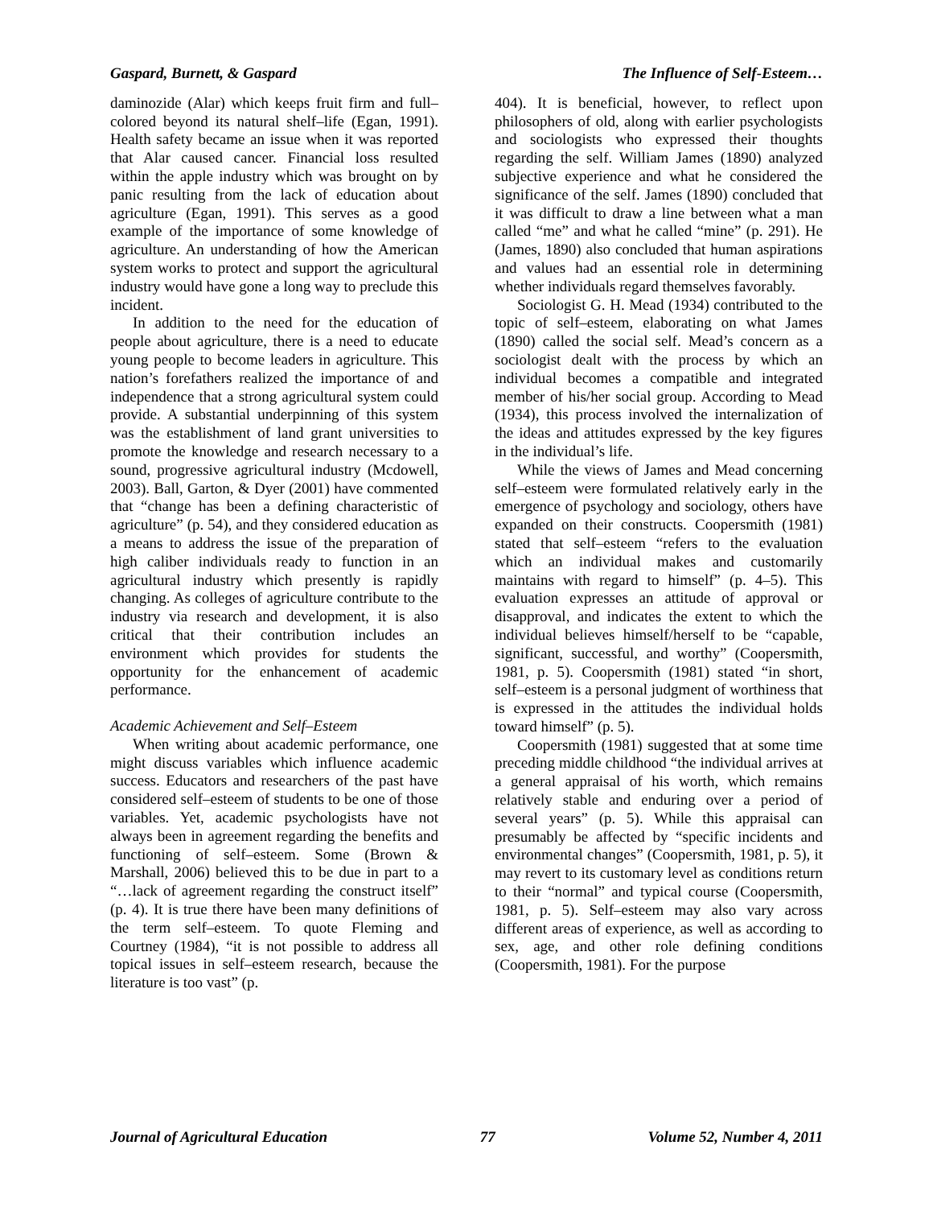Gaspard, Burnett, & Gaspard The Influence of Self-Esteem…
daminozide (Alar) which keeps fruit firm and full–colored beyond its natural shelf–life (Egan, 1991). Health safety became an issue when it was reported that Alar caused cancer. Financial loss resulted within the apple industry which was brought on by panic resulting from the lack of education about agriculture (Egan, 1991). This serves as a good example of the importance of some knowledge of agriculture. An understanding of how the American system works to protect and support the agricultural industry would have gone a long way to preclude this incident.
In addition to the need for the education of people about agriculture, there is a need to educate young people to become leaders in agriculture. This nation’s forefathers realized the importance of and independence that a strong agricultural system could provide. A substantial underpinning of this system was the establishment of land grant universities to promote the knowledge and research necessary to a sound, progressive agricultural industry (Mcdowell, 2003). Ball, Garton, & Dyer (2001) have commented that “change has been a defining characteristic of agriculture” (p. 54), and they considered education as a means to address the issue of the preparation of high caliber individuals ready to function in an agricultural industry which presently is rapidly changing. As colleges of agriculture contribute to the industry via research and development, it is also critical that their contribution includes an environment which provides for students the opportunity for the enhancement of academic performance.
Academic Achievement and Self–Esteem
When writing about academic performance, one might discuss variables which influence academic success. Educators and researchers of the past have considered self–esteem of students to be one of those variables. Yet, academic psychologists have not always been in agreement regarding the benefits and functioning of self–esteem. Some (Brown & Marshall, 2006) believed this to be due in part to a “…lack of agreement regarding the construct itself” (p. 4). It is true there have been many definitions of the term self–esteem. To quote Fleming and Courtney (1984), “it is not possible to address all topical issues in self–esteem research, because the literature is too vast” (p.
404). It is beneficial, however, to reflect upon philosophers of old, along with earlier psychologists and sociologists who expressed their thoughts regarding the self. William James (1890) analyzed subjective experience and what he considered the significance of the self. James (1890) concluded that it was difficult to draw a line between what a man called “me” and what he called “mine” (p. 291). He (James, 1890) also concluded that human aspirations and values had an essential role in determining whether individuals regard themselves favorably.
Sociologist G. H. Mead (1934) contributed to the topic of self–esteem, elaborating on what James (1890) called the social self. Mead’s concern as a sociologist dealt with the process by which an individual becomes a compatible and integrated member of his/her social group. According to Mead (1934), this process involved the internalization of the ideas and attitudes expressed by the key figures in the individual’s life.
While the views of James and Mead concerning self–esteem were formulated relatively early in the emergence of psychology and sociology, others have expanded on their constructs. Coopersmith (1981) stated that self–esteem “refers to the evaluation which an individual makes and customarily maintains with regard to himself” (p. 4–5). This evaluation expresses an attitude of approval or disapproval, and indicates the extent to which the individual believes himself/herself to be “capable, significant, successful, and worthy” (Coopersmith, 1981, p. 5). Coopersmith (1981) stated “in short, self–esteem is a personal judgment of worthiness that is expressed in the attitudes the individual holds toward himself” (p. 5).
Coopersmith (1981) suggested that at some time preceding middle childhood “the individual arrives at a general appraisal of his worth, which remains relatively stable and enduring over a period of several years” (p. 5). While this appraisal can presumably be affected by “specific incidents and environmental changes” (Coopersmith, 1981, p. 5), it may revert to its customary level as conditions return to their “normal” and typical course (Coopersmith, 1981, p. 5). Self–esteem may also vary across different areas of experience, as well as according to sex, age, and other role defining conditions (Coopersmith, 1981). For the purpose
Journal of Agricultural Education 77 Volume 52, Number 4, 2011